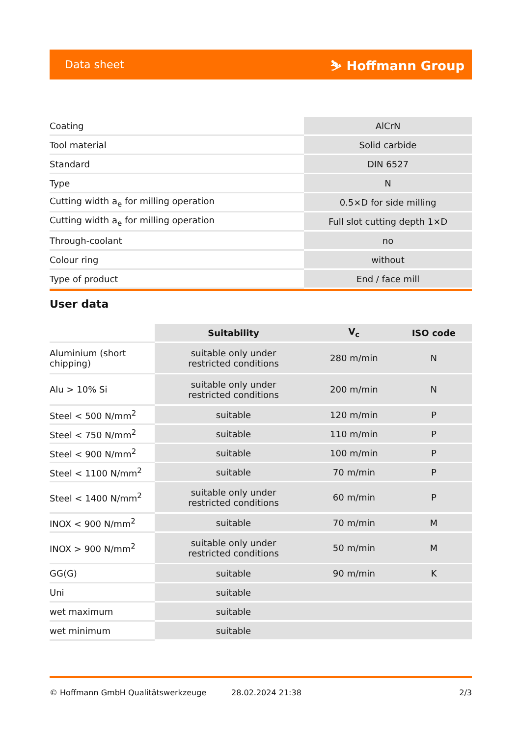Data sheet ⛷ Hoffmann Group
| Coating | AlCrN |
| Tool material | Solid carbide |
| Standard | DIN 6527 |
| Type | N |
| Cutting width a<sub>e</sub> for milling operation | 0.5×D for side milling |
| Cutting width a<sub>e</sub> for milling operation | Full slot cutting depth 1×D |
| Through-coolant | no |
| Colour ring | without |
| Type of product | End / face mill |
User data
| | Suitability | V<sub>c</sub> | ISO code |
| --- | --- | --- | --- |
| Aluminium (short chipping) | suitable only under restricted conditions | 280 m/min | N |
| Alu > 10% Si | suitable only under restricted conditions | 200 m/min | N |
| Steel < 500 N/mm<sup>2</sup> | suitable | 120 m/min | P |
| Steel < 750 N/mm<sup>2</sup> | suitable | 110 m/min | P |
| Steel < 900 N/mm<sup>2</sup> | suitable | 100 m/min | P |
| Steel < 1100 N/mm<sup>2</sup> | suitable | 70 m/min | P |
| Steel < 1400 N/mm<sup>2</sup> | suitable only under restricted conditions | 60 m/min | P |
| INOX < 900 N/mm<sup>2</sup> | suitable | 70 m/min | M |
| INOX > 900 N/mm<sup>2</sup> | suitable only under restricted conditions | 50 m/min | M |
| GG(G) | suitable | 90 m/min | K |
| Uni | suitable | | |
| wet maximum | suitable | | |
| wet minimum | suitable | | |
© Hoffmann GmbH Qualitätswerkzeuge 28.02.2024 21:38 2/3